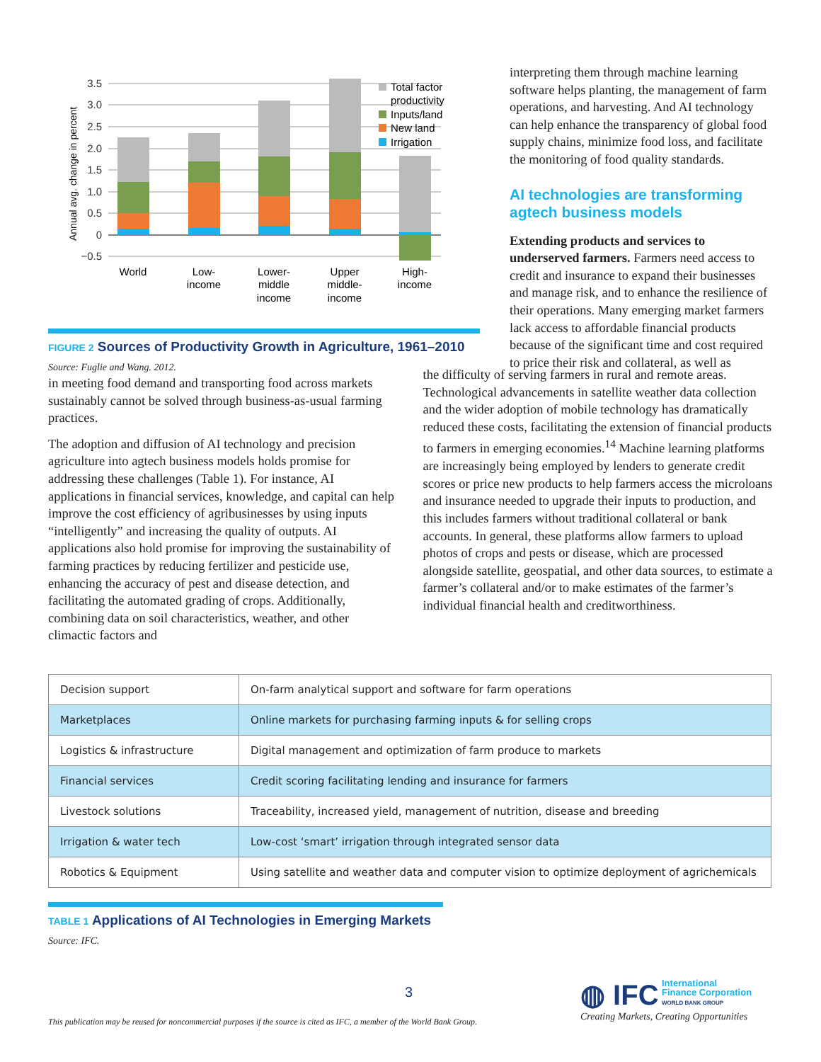Annual avg. change in percent
3.5
3.0
2.5
2.0
1.5
1.0
0.5
0
−0.5
World
Low-
income
Lower-
middle
income
Upper
middle-
income
High-
income
Total factor
productivity
Inputs/land
New land
Irrigation
FIGURE 2 Sources of Productivity Growth in Agriculture, 1961–2010
Source: Fuglie and Wang. 2012.
interpreting them through machine learning software helps planting, the management of farm operations, and harvesting. And AI technology can help enhance the transparency of global food supply chains, minimize food loss, and facilitate the monitoring of food quality standards.
AI technologies are transforming agtech business models
Extending products and services to underserved farmers. Farmers need access to credit and insurance to expand their businesses and manage risk, and to enhance the resilience of their operations. Many emerging market farmers lack access to affordable financial products because of the significant time and cost required to price their risk and collateral, as well as
in meeting food demand and transporting food across markets sustainably cannot be solved through business-as-usual farming practices.
The adoption and diffusion of AI technology and precision agriculture into agtech business models holds promise for addressing these challenges (Table 1). For instance, AI applications in financial services, knowledge, and capital can help improve the cost efficiency of agribusinesses by using inputs “intelligently” and increasing the quality of outputs. AI applications also hold promise for improving the sustainability of farming practices by reducing fertilizer and pesticide use, enhancing the accuracy of pest and disease detection, and facilitating the automated grading of crops. Additionally, combining data on soil characteristics, weather, and other climactic factors and
the difficulty of serving farmers in rural and remote areas. Technological advancements in satellite weather data collection and the wider adoption of mobile technology has dramatically reduced these costs, facilitating the extension of financial products to farmers in emerging economies.<sup>14</sup> Machine learning platforms are increasingly being employed by lenders to generate credit scores or price new products to help farmers access the microloans and insurance needed to upgrade their inputs to production, and this includes farmers without traditional collateral or bank accounts. In general, these platforms allow farmers to upload photos of crops and pests or disease, which are processed alongside satellite, geospatial, and other data sources, to estimate a farmer’s collateral and/or to make estimates of the farmer’s individual financial health and creditworthiness.
| Decision support | On-farm analytical support and software for farm operations |
| Marketplaces | Online markets for purchasing farming inputs & for selling crops |
| Logistics & infrastructure | Digital management and optimization of farm produce to markets |
| Financial services | Credit scoring facilitating lending and insurance for farmers |
| Livestock solutions | Traceability, increased yield, management of nutrition, disease and breeding |
| Irrigation & water tech | Low-cost ‘smart’ irrigation through integrated sensor data |
| Robotics & Equipment | Using satellite and weather data and computer vision to optimize deployment of agrichemicals |
TABLE 1 Applications of AI Technologies in Emerging Markets
Source: IFC.
3
◍ IFC International
Finance Corporation
WORLD BANK GROUP
Creating Markets, Creating Opportunities
This publication may be reused for noncommercial purposes if the source is cited as IFC, a member of the World Bank Group.